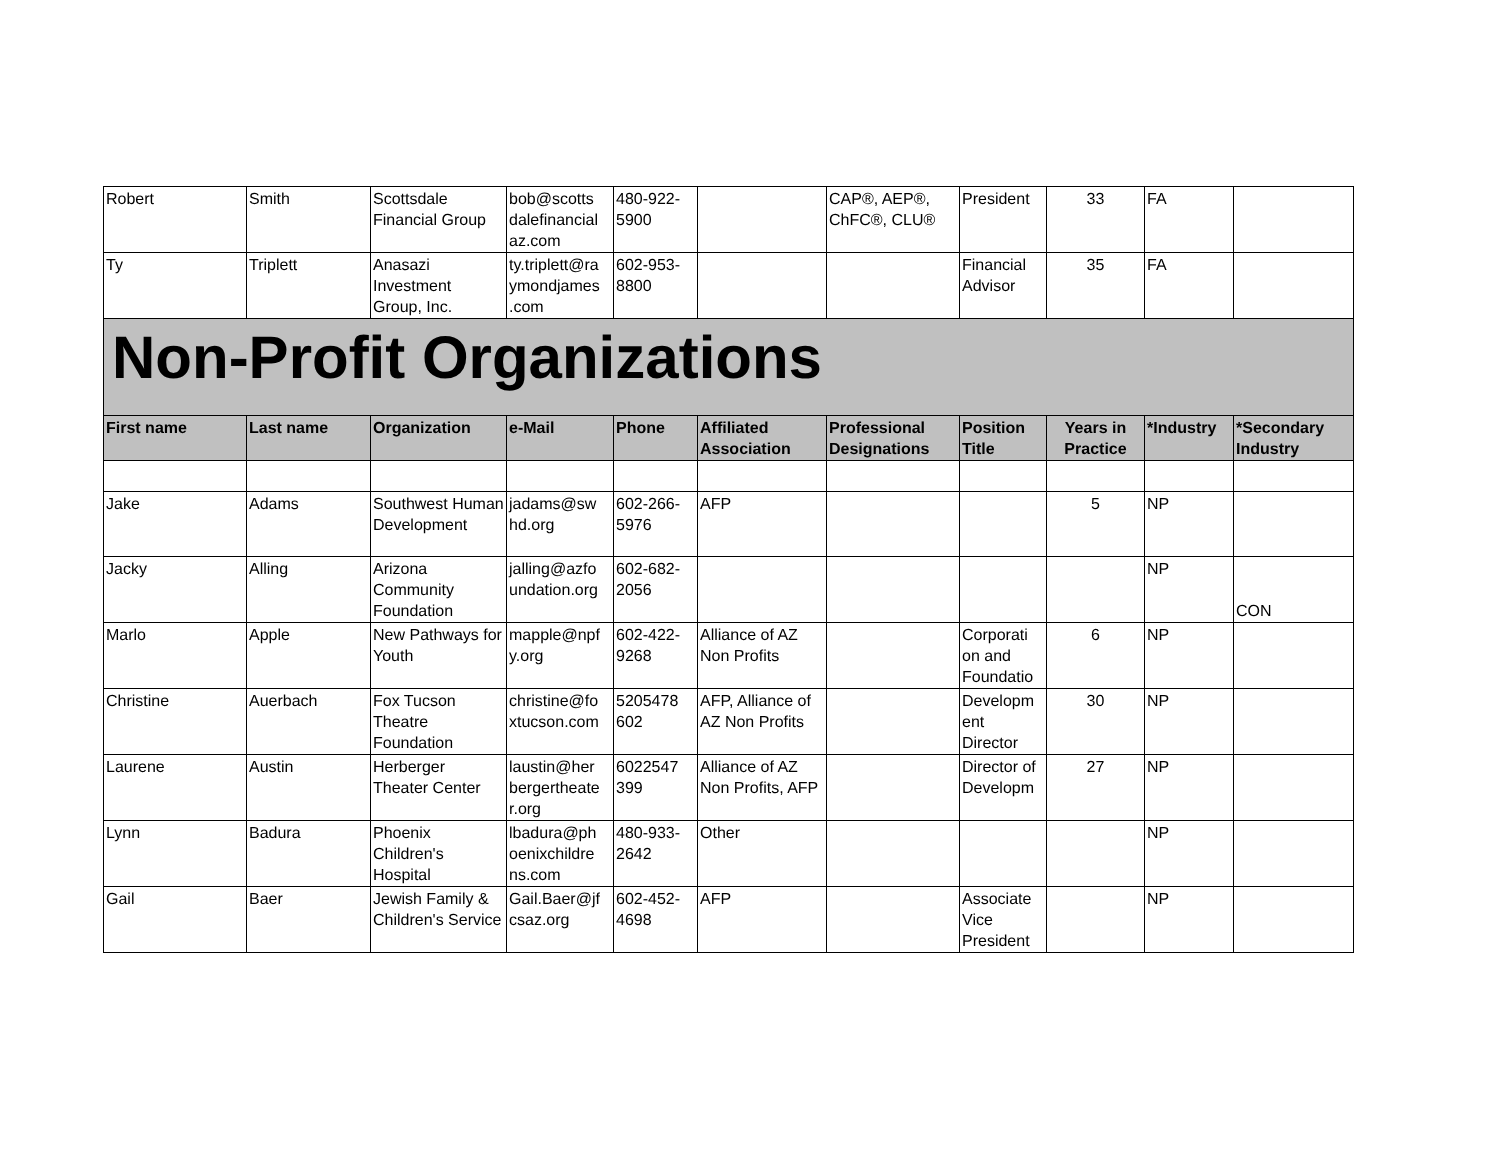| Robert | Smith | Scottsdale Financial Group | bob@scotts dalefinancial az.com | 480-922-5900 | | CAP®, AEP®, ChFC®, CLU® | President | 33 | FA | |
| Ty | Triplett | Anasazi Investment Group, Inc. | ty.triplett@ra ymondjames .com | 602-953-8800 | | | Financial Advisor | 35 | FA | |
| Non-Profit Organizations | | | | | | | | | | |
| First name | Last name | Organization | e-Mail | Phone | Affiliated Association | Professional Designations | Position Title | Years in Practice | *Industry | *Secondary Industry |
| Jake | Adams | Southwest Human Development | jadams@sw hd.org | 602-266-5976 | AFP | | | 5 | NP | |
| Jacky | Alling | Arizona Community Foundation | jalling@azfo undation.org | 602-682-2056 | | | | | NP | CON |
| Marlo | Apple | New Pathways for Youth | mapple@npf y.org | 602-422-9268 | Alliance of AZ Non Profits | | Corporati on and Foundatio | 6 | NP | |
| Christine | Auerbach | Fox Tucson Theatre Foundation | christine@fo xtucson.com | 5205478 602 | AFP, Alliance of AZ Non Profits | | Developm ent Director | 30 | NP | |
| Laurene | Austin | Herberger Theater Center | laustin@her bergertheate r.org | 6022547 399 | Alliance of AZ Non Profits, AFP | | Director of Developm | 27 | NP | |
| Lynn | Badura | Phoenix Children's Hospital | lbadura@ph oenixchildre ns.com | 480-933-2642 | Other | | | | NP | |
| Gail | Baer | Jewish Family & Children's Service | Gail.Baer@jf csaz.org | 602-452-4698 | AFP | | Associate Vice President | | NP | |